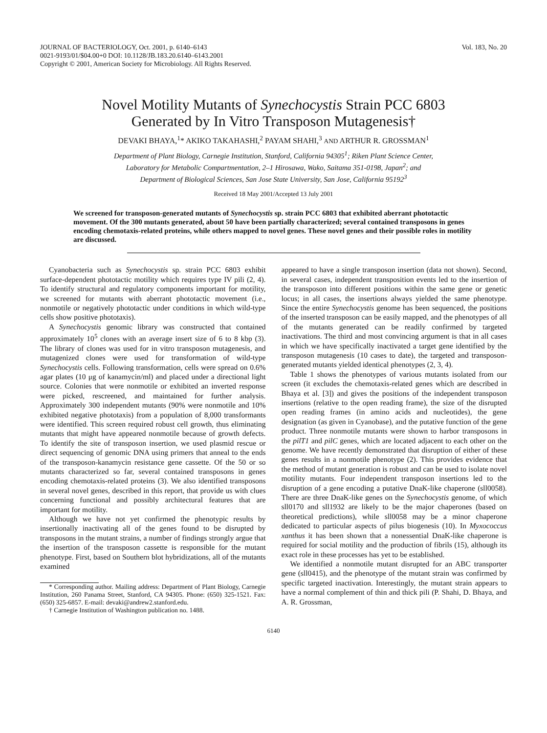JOURNAL OF BACTERIOLOGY, Oct. 2001, p. 6140–6143
0021-9193/01/$04.00+0 DOI: 10.1128/JB.183.20.6140–6143.2001
Copyright © 2001, American Society for Microbiology. All Rights Reserved.
Vol. 183, No. 20
Novel Motility Mutants of Synechocystis Strain PCC 6803
Generated by In Vitro Transposon Mutagenesis†
DEVAKI BHAYA,<sup>1</sup>* AKIKO TAKAHASHI,<sup>2</sup> PAYAM SHAHI,<sup>3</sup> AND ARTHUR R. GROSSMAN<sup>1</sup>
Department of Plant Biology, Carnegie Institution, Stanford, California 94305<sup>1</sup>; Riken Plant Science Center,
Laboratory for Metabolic Compartmentation, 2–1 Hirosawa, Wako, Saitama 351-0198, Japan<sup>2</sup>; and
Department of Biological Sciences, San Jose State University, San Jose, California 95192<sup>3</sup>
Received 18 May 2001/Accepted 13 July 2001
We screened for transposon-generated mutants of Synechocystis sp. strain PCC 6803 that exhibited aberrant phototactic movement. Of the 300 mutants generated, about 50 have been partially characterized; several contained transposons in genes encoding chemotaxis-related proteins, while others mapped to novel genes. These novel genes and their possible roles in motility are discussed.
Cyanobacteria such as Synechocystis sp. strain PCC 6803 exhibit surface-dependent phototactic motility which requires type IV pili (2, 4). To identify structural and regulatory components important for motility, we screened for mutants with aberrant phototactic movement (i.e., nonmotile or negatively phototactic under conditions in which wild-type cells show positive phototaxis).
A Synechocystis genomic library was constructed that contained approximately 10<sup>5</sup> clones with an average insert size of 6 to 8 kbp (3). The library of clones was used for in vitro transposon mutagenesis, and mutagenized clones were used for transformation of wild-type Synechocystis cells. Following transformation, cells were spread on 0.6% agar plates (10 μg of kanamycin/ml) and placed under a directional light source. Colonies that were nonmotile or exhibited an inverted response were picked, rescreened, and maintained for further analysis. Approximately 300 independent mutants (90% were nonmotile and 10% exhibited negative phototaxis) from a population of 8,000 transformants were identified. This screen required robust cell growth, thus eliminating mutants that might have appeared nonmotile because of growth defects. To identify the site of transposon insertion, we used plasmid rescue or direct sequencing of genomic DNA using primers that anneal to the ends of the transposon-kanamycin resistance gene cassette. Of the 50 or so mutants characterized so far, several contained transposons in genes encoding chemotaxis-related proteins (3). We also identified transposons in several novel genes, described in this report, that provide us with clues concerning functional and possibly architectural features that are important for motility.
Although we have not yet confirmed the phenotypic results by insertionally inactivating all of the genes found to be disrupted by transposons in the mutant strains, a number of findings strongly argue that the insertion of the transposon cassette is responsible for the mutant phenotype. First, based on Southern blot hybridizations, all of the mutants examined
* Corresponding author. Mailing address: Department of Plant Biology, Carnegie Institution, 260 Panama Street, Stanford, CA 94305. Phone: (650) 325-1521. Fax: (650) 325-6857. E-mail: devaki@andrew2.stanford.edu.
† Carnegie Institution of Washington publication no. 1488.
appeared to have a single transposon insertion (data not shown). Second, in several cases, independent transposition events led to the insertion of the transposon into different positions within the same gene or genetic locus; in all cases, the insertions always yielded the same phenotype. Since the entire Synechocystis genome has been sequenced, the positions of the inserted transposon can be easily mapped, and the phenotypes of all of the mutants generated can be readily confirmed by targeted inactivations. The third and most convincing argument is that in all cases in which we have specifically inactivated a target gene identified by the transposon mutagenesis (10 cases to date), the targeted and transposon-generated mutants yielded identical phenotypes (2, 3, 4).
Table 1 shows the phenotypes of various mutants isolated from our screen (it excludes the chemotaxis-related genes which are described in Bhaya et al. [3]) and gives the positions of the independent transposon insertions (relative to the open reading frame), the size of the disrupted open reading frames (in amino acids and nucleotides), the gene designation (as given in Cyanobase), and the putative function of the gene product. Three nonmotile mutants were shown to harbor transposons in the pilT1 and pilC genes, which are located adjacent to each other on the genome. We have recently demonstrated that disruption of either of these genes results in a nonmotile phenotype (2). This provides evidence that the method of mutant generation is robust and can be used to isolate novel motility mutants. Four independent transposon insertions led to the disruption of a gene encoding a putative DnaK-like chaperone (sll0058). There are three DnaK-like genes on the Synechocystis genome, of which sll0170 and sll1932 are likely to be the major chaperones (based on theoretical predictions), while sll0058 may be a minor chaperone dedicated to particular aspects of pilus biogenesis (10). In Myxococcus xanthus it has been shown that a nonessential DnaK-like chaperone is required for social motility and the production of fibrils (15), although its exact role in these processes has yet to be established.
We identified a nonmotile mutant disrupted for an ABC transporter gene (sll0415), and the phenotype of the mutant strain was confirmed by specific targeted inactivation. Interestingly, the mutant strain appears to have a normal complement of thin and thick pili (P. Shahi, D. Bhaya, and A. R. Grossman,
6140